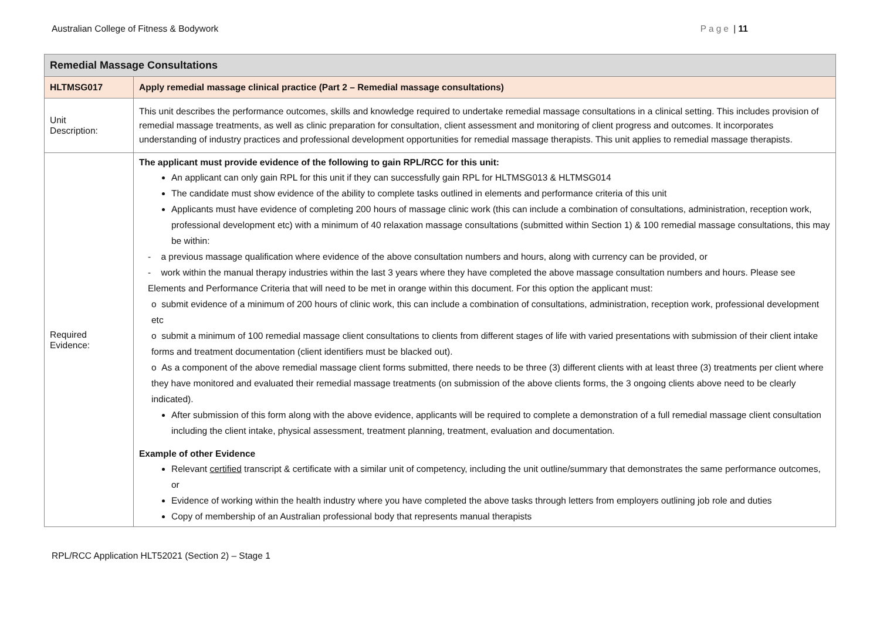Australian College of Fitness & Bodywork Page | 11
| Remedial Massage Consultations | |
| --- | --- |
| HLTMSG017 | Apply remedial massage clinical practice (Part 2 – Remedial massage consultations) |
| Unit Description: | This unit describes the performance outcomes, skills and knowledge required to undertake remedial massage consultations in a clinical setting. This includes provision of remedial massage treatments, as well as clinic preparation for consultation, client assessment and monitoring of client progress and outcomes. It incorporates understanding of industry practices and professional development opportunities for remedial massage therapists. This unit applies to remedial massage therapists. |
| Required Evidence: | The applicant must provide evidence of the following to gain RPL/RCC for this unit: An applicant can only gain RPL for this unit if they can successfully gain RPL for HLTMSG013 & HLTMSG014 The candidate must show evidence of the ability to complete tasks outlined in elements and performance criteria of this unit Applicants must have evidence of completing 200 hours of massage clinic work (this can include a combination of consultations, administration, reception work, professional development etc) with a minimum of 40 relaxation massage consultations (submitted within Section 1) & 100 remedial massage consultations, this may be within: - a previous massage qualification where evidence of the above consultation numbers and hours, along with currency can be provided, or - work within the manual therapy industries within the last 3 years where they have completed the above massage consultation numbers and hours. Please see Elements and Performance Criteria that will need to be met in orange within this document. For this option the applicant must: o submit evidence of a minimum of 200 hours of clinic work, this can include a combination of consultations, administration, reception work, professional development etc o submit a minimum of 100 remedial massage client consultations to clients from different stages of life with varied presentations with submission of their client intake forms and treatment documentation (client identifiers must be blacked out). o As a component of the above remedial massage client forms submitted, there needs to be three (3) different clients with at least three (3) treatments per client where they have monitored and evaluated their remedial massage treatments (on submission of the above clients forms, the 3 ongoing clients above need to be clearly indicated). After submission of this form along with the above evidence, applicants will be required to complete a demonstration of a full remedial massage client consultation including the client intake, physical assessment, treatment planning, treatment, evaluation and documentation. Example of other Evidence Relevant certified transcript & certificate with a similar unit of competency, including the unit outline/summary that demonstrates the same performance outcomes, or Evidence of working within the health industry where you have completed the above tasks through letters from employers outlining job role and duties Copy of membership of an Australian professional body that represents manual therapists |
RPL/RCC Application HLT52021 (Section 2) – Stage 1